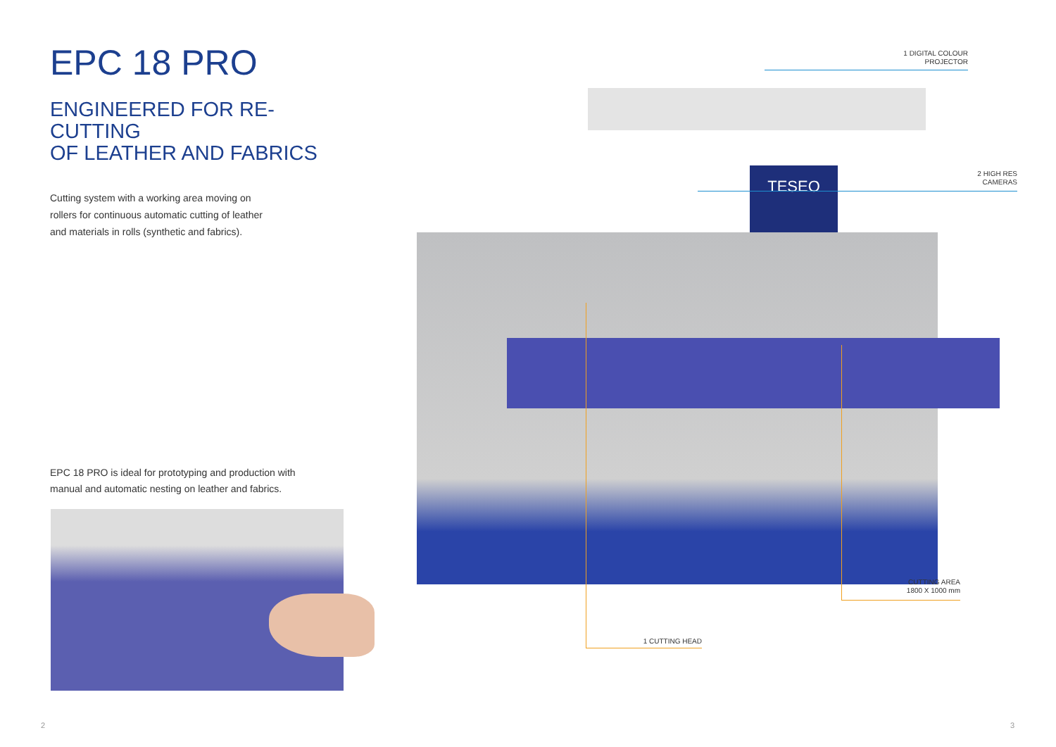EPC 18 PRO
ENGINEERED FOR RE-CUTTING
OF LEATHER AND FABRICS
Cutting system with a working area moving on
rollers for continuous automatic cutting of leather
and materials in rolls (synthetic and fabrics).
EPC 18 PRO is ideal for prototyping and production with
manual and automatic nesting on leather and fabrics.
TESEO
1 DIGITAL COLOUR
PROJECTOR
2 HIGH RES
CAMERAS
CUTTING AREA
1800 X 1000 mm
1 CUTTING HEAD
2 3